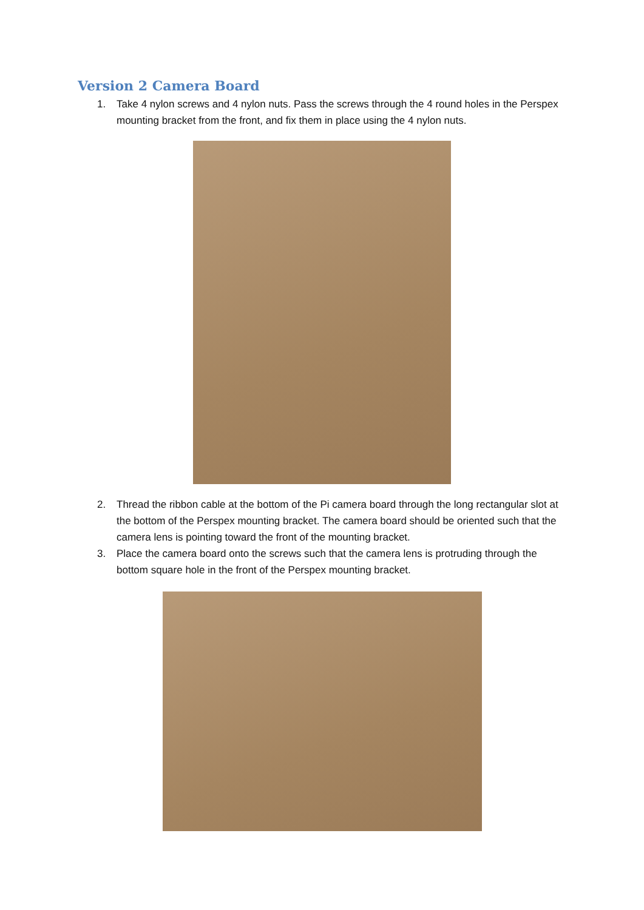Version 2 Camera Board
1. Take 4 nylon screws and 4 nylon nuts. Pass the screws through the 4 round holes in the Perspex mounting bracket from the front, and fix them in place using the 4 nylon nuts.
2. Thread the ribbon cable at the bottom of the Pi camera board through the long rectangular slot at the bottom of the Perspex mounting bracket. The camera board should be oriented such that the camera lens is pointing toward the front of the mounting bracket.
3. Place the camera board onto the screws such that the camera lens is protruding through the bottom square hole in the front of the Perspex mounting bracket.